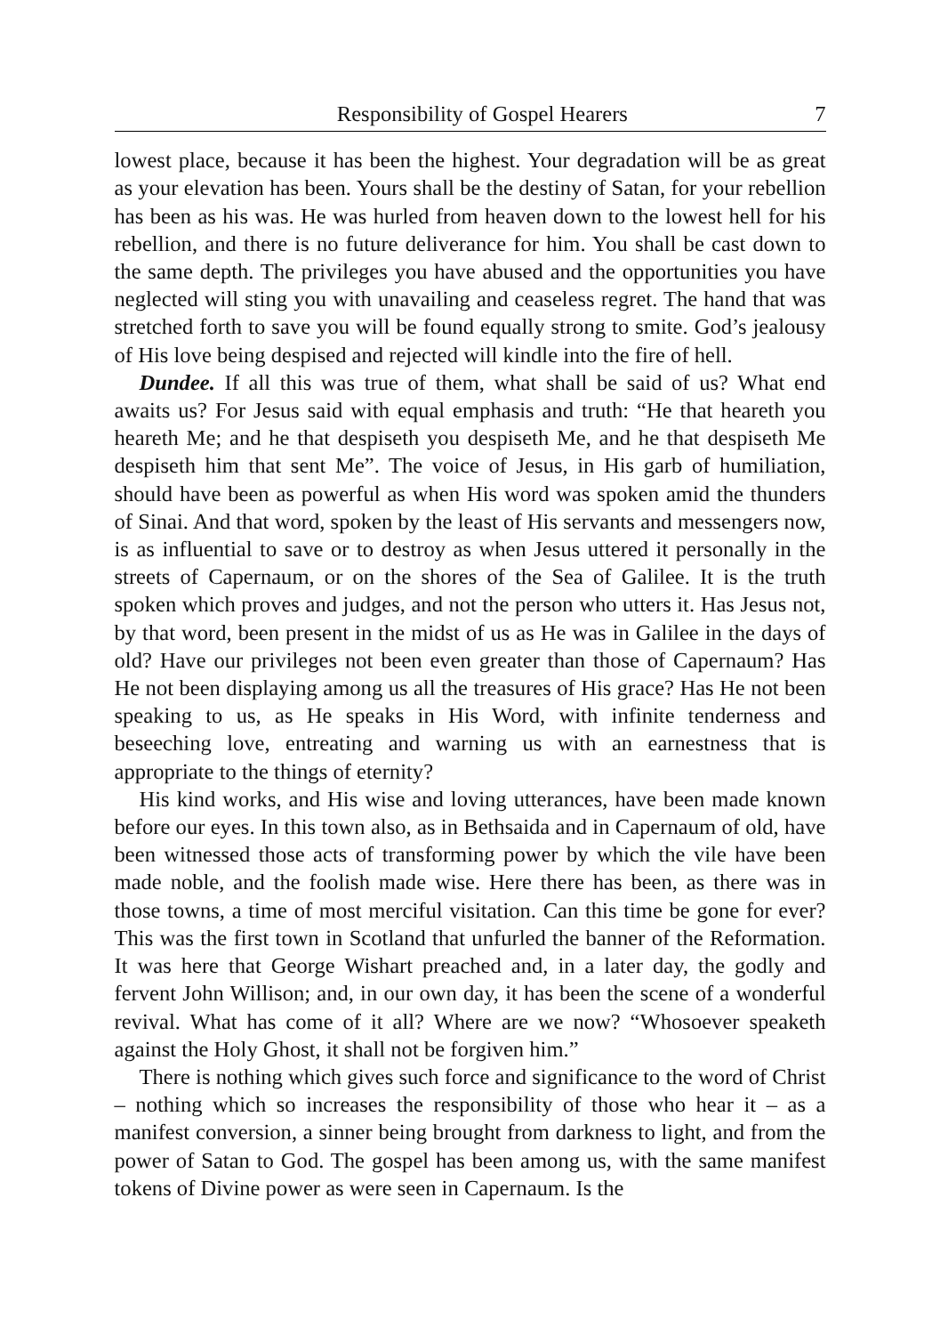Responsibility of Gospel Hearers 7
lowest place, because it has been the highest. Your degradation will be as great as your elevation has been. Yours shall be the destiny of Satan, for your rebellion has been as his was. He was hurled from heaven down to the lowest hell for his rebellion, and there is no future deliverance for him. You shall be cast down to the same depth. The privileges you have abused and the opportunities you have neglected will sting you with unavailing and ceaseless regret. The hand that was stretched forth to save you will be found equally strong to smite. God’s jealousy of His love being despised and rejected will kindle into the fire of hell.
Dundee. If all this was true of them, what shall be said of us? What end awaits us? For Jesus said with equal emphasis and truth: “He that heareth you heareth Me; and he that despiseth you despiseth Me, and he that despiseth Me despiseth him that sent Me”. The voice of Jesus, in His garb of humiliation, should have been as powerful as when His word was spoken amid the thunders of Sinai. And that word, spoken by the least of His servants and messengers now, is as influential to save or to destroy as when Jesus uttered it personally in the streets of Capernaum, or on the shores of the Sea of Galilee. It is the truth spoken which proves and judges, and not the person who utters it. Has Jesus not, by that word, been present in the midst of us as He was in Galilee in the days of old? Have our privileges not been even greater than those of Capernaum? Has He not been displaying among us all the treasures of His grace? Has He not been speaking to us, as He speaks in His Word, with infinite tenderness and beseeching love, entreating and warning us with an earnestness that is appropriate to the things of eternity?
His kind works, and His wise and loving utterances, have been made known before our eyes. In this town also, as in Bethsaida and in Capernaum of old, have been witnessed those acts of transforming power by which the vile have been made noble, and the foolish made wise. Here there has been, as there was in those towns, a time of most merciful visitation. Can this time be gone for ever? This was the first town in Scotland that unfurled the banner of the Reformation. It was here that George Wishart preached and, in a later day, the godly and fervent John Willison; and, in our own day, it has been the scene of a wonderful revival. What has come of it all? Where are we now? “Whosoever speaketh against the Holy Ghost, it shall not be forgiven him.”
There is nothing which gives such force and significance to the word of Christ – nothing which so increases the responsibility of those who hear it – as a manifest conversion, a sinner being brought from darkness to light, and from the power of Satan to God. The gospel has been among us, with the same manifest tokens of Divine power as were seen in Capernaum. Is the